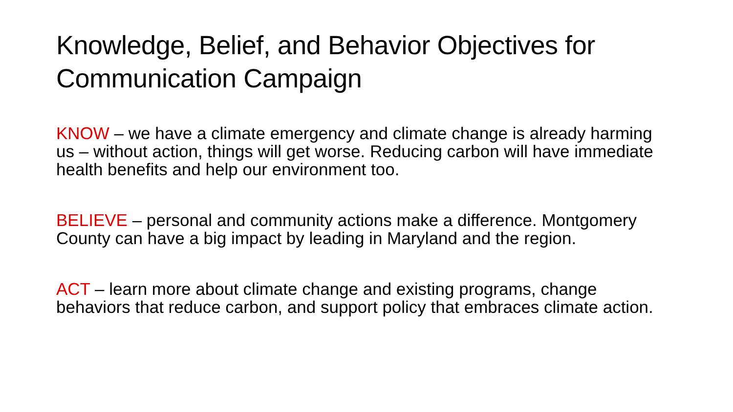Knowledge, Belief, and Behavior Objectives for Communication Campaign
KNOW – we have a climate emergency and climate change is already harming us – without action, things will get worse. Reducing carbon will have immediate health benefits and help our environment too.
BELIEVE – personal and community actions make a difference. Montgomery County can have a big impact by leading in Maryland and the region.
ACT – learn more about climate change and existing programs, change behaviors that reduce carbon, and support policy that embraces climate action.